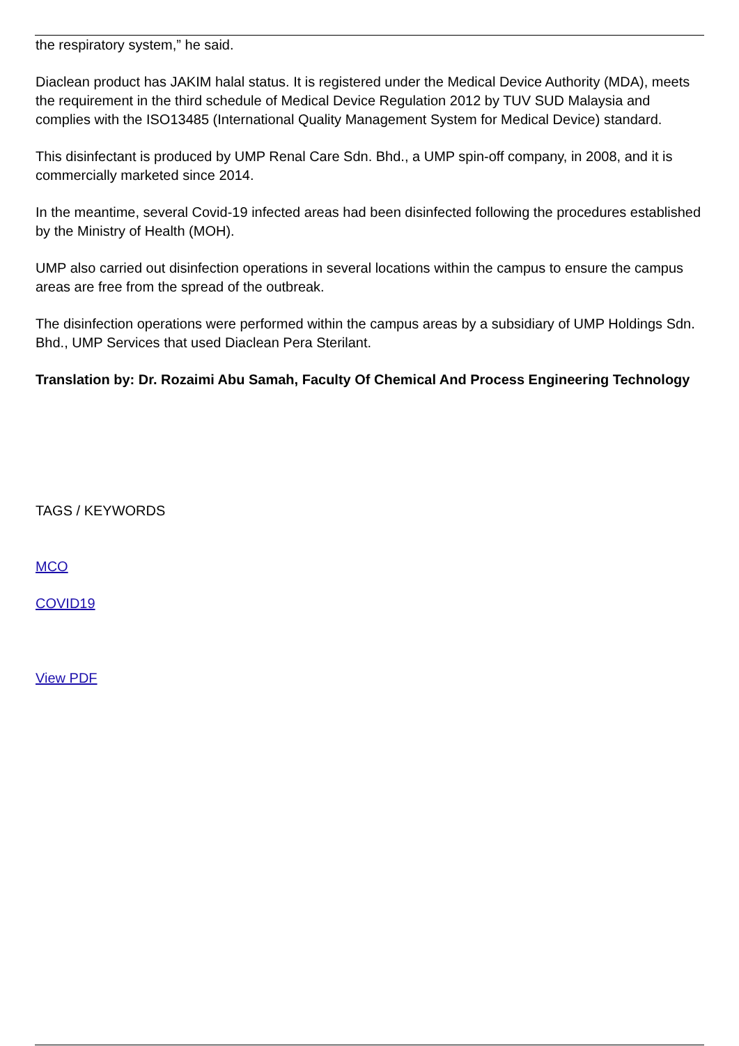the respiratory system,” he said.
Diaclean product has JAKIM halal status. It is registered under the Medical Device Authority (MDA), meets the requirement in the third schedule of Medical Device Regulation 2012 by TUV SUD Malaysia and complies with the ISO13485 (International Quality Management System for Medical Device) standard.
This disinfectant is produced by UMP Renal Care Sdn. Bhd., a UMP spin-off company, in 2008, and it is commercially marketed since 2014.
In the meantime, several Covid-19 infected areas had been disinfected following the procedures established by the Ministry of Health (MOH).
UMP also carried out disinfection operations in several locations within the campus to ensure the campus areas are free from the spread of the outbreak.
The disinfection operations were performed within the campus areas by a subsidiary of UMP Holdings Sdn. Bhd., UMP Services that used Diaclean Pera Sterilant.
Translation by: Dr. Rozaimi Abu Samah, Faculty Of Chemical And Process Engineering Technology
TAGS / KEYWORDS
MCO
COVID19
View PDF